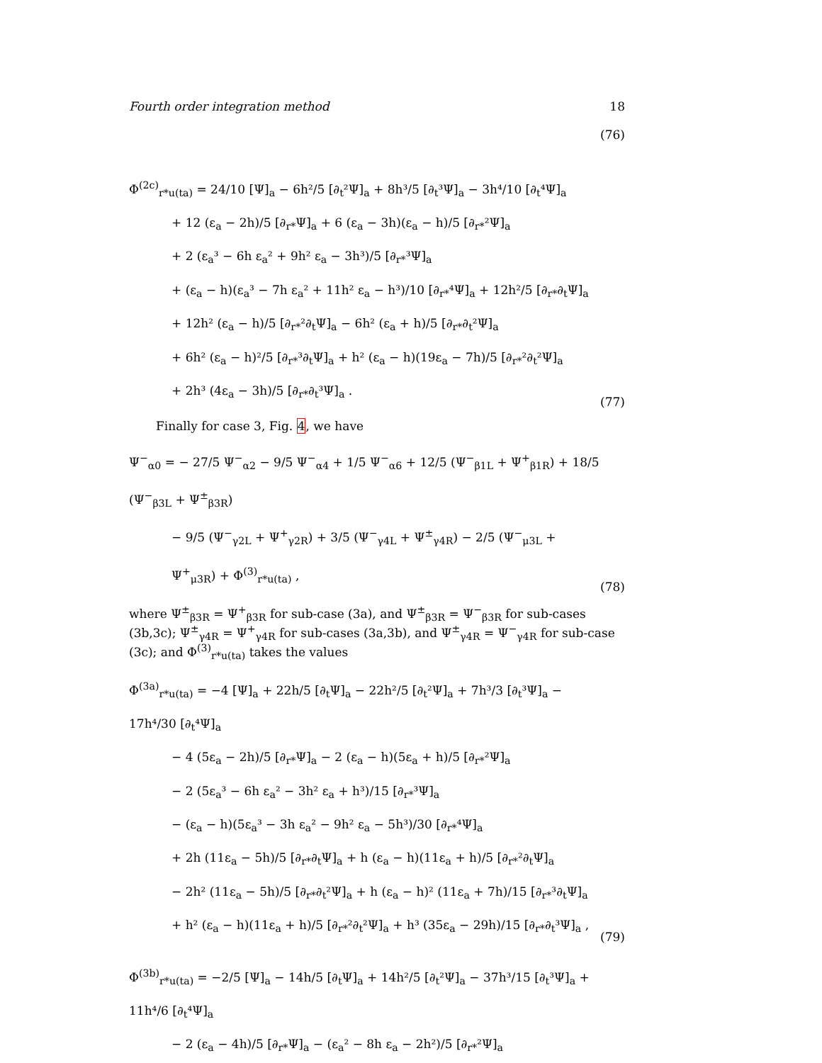Fourth order integration method 18
(76)
Φ<sup>(2c)</sup><sub>r*u(ta)</sub> = 24/10 [Ψ]<sub>a</sub> − 6h²/5 [∂<sub>t</sub>²Ψ]<sub>a</sub> + 8h³/5 [∂<sub>t</sub>³Ψ]<sub>a</sub> − 3h⁴/10 [∂<sub>t</sub>⁴Ψ]<sub>a</sub>
+ 12 (ε<sub>a</sub> − 2h)/5 [∂<sub>r*</sub>Ψ]<sub>a</sub> + 6 (ε<sub>a</sub> − 3h)(ε<sub>a</sub> − h)/5 [∂<sub>r*</sub>²Ψ]<sub>a</sub>
+ 2 (ε<sub>a</sub>³ − 6h ε<sub>a</sub>² + 9h² ε<sub>a</sub> − 3h³)/5 [∂<sub>r*</sub>³Ψ]<sub>a</sub>
+ (ε<sub>a</sub> − h)(ε<sub>a</sub>³ − 7h ε<sub>a</sub>² + 11h² ε<sub>a</sub> − h³)/10 [∂<sub>r*</sub>⁴Ψ]<sub>a</sub> + 12h²/5 [∂<sub>r*</sub>∂<sub>t</sub>Ψ]<sub>a</sub>
+ 12h² (ε<sub>a</sub> − h)/5 [∂<sub>r*</sub>²∂<sub>t</sub>Ψ]<sub>a</sub> − 6h² (ε<sub>a</sub> + h)/5 [∂<sub>r*</sub>∂<sub>t</sub>²Ψ]<sub>a</sub>
+ 6h² (ε<sub>a</sub> − h)²/5 [∂<sub>r*</sub>³∂<sub>t</sub>Ψ]<sub>a</sub> + h² (ε<sub>a</sub> − h)(19ε<sub>a</sub> − 7h)/5 [∂<sub>r*</sub>²∂<sub>t</sub>²Ψ]<sub>a</sub>
+ 2h³ (4ε<sub>a</sub> − 3h)/5 [∂<sub>r*</sub>∂<sub>t</sub>³Ψ]<sub>a</sub> .
(77)
Finally for case 3, Fig. 4, we have
Ψ<sup>−</sup><sub>α0</sub> = − 27/5 Ψ<sup>−</sup><sub>α2</sub> − 9/5 Ψ<sup>−</sup><sub>α4</sub> + 1/5 Ψ<sup>−</sup><sub>α6</sub> + 12/5 (Ψ<sup>−</sup><sub>β1L</sub> + Ψ<sup>+</sup><sub>β1R</sub>) + 18/5 (Ψ<sup>−</sup><sub>β3L</sub> + Ψ<sup>±</sup><sub>β3R</sub>)
− 9/5 (Ψ<sup>−</sup><sub>γ2L</sub> + Ψ<sup>+</sup><sub>γ2R</sub>) + 3/5 (Ψ<sup>−</sup><sub>γ4L</sub> + Ψ<sup>±</sup><sub>γ4R</sub>) − 2/5 (Ψ<sup>−</sup><sub>μ3L</sub> + Ψ<sup>+</sup><sub>μ3R</sub>) + Φ<sup>(3)</sup><sub>r*u(ta)</sub> ,
(78)
where Ψ<sup>±</sup><sub>β3R</sub> = Ψ<sup>+</sup><sub>β3R</sub> for sub-case (3a), and Ψ<sup>±</sup><sub>β3R</sub> = Ψ<sup>−</sup><sub>β3R</sub> for sub-cases (3b,3c); Ψ<sup>±</sup><sub>γ4R</sub> = Ψ<sup>+</sup><sub>γ4R</sub> for sub-cases (3a,3b), and Ψ<sup>±</sup><sub>γ4R</sub> = Ψ<sup>−</sup><sub>γ4R</sub> for sub-case (3c); and Φ<sup>(3)</sup><sub>r*u(ta)</sub> takes the values
Φ<sup>(3a)</sup><sub>r*u(ta)</sub> = −4 [Ψ]<sub>a</sub> + 22h/5 [∂<sub>t</sub>Ψ]<sub>a</sub> − 22h²/5 [∂<sub>t</sub>²Ψ]<sub>a</sub> + 7h³/3 [∂<sub>t</sub>³Ψ]<sub>a</sub> − 17h⁴/30 [∂<sub>t</sub>⁴Ψ]<sub>a</sub>
− 4 (5ε<sub>a</sub> − 2h)/5 [∂<sub>r*</sub>Ψ]<sub>a</sub> − 2 (ε<sub>a</sub> − h)(5ε<sub>a</sub> + h)/5 [∂<sub>r*</sub>²Ψ]<sub>a</sub>
− 2 (5ε<sub>a</sub>³ − 6h ε<sub>a</sub>² − 3h² ε<sub>a</sub> + h³)/15 [∂<sub>r*</sub>³Ψ]<sub>a</sub>
− (ε<sub>a</sub> − h)(5ε<sub>a</sub>³ − 3h ε<sub>a</sub>² − 9h² ε<sub>a</sub> − 5h³)/30 [∂<sub>r*</sub>⁴Ψ]<sub>a</sub>
+ 2h (11ε<sub>a</sub> − 5h)/5 [∂<sub>r*</sub>∂<sub>t</sub>Ψ]<sub>a</sub> + h (ε<sub>a</sub> − h)(11ε<sub>a</sub> + h)/5 [∂<sub>r*</sub>²∂<sub>t</sub>Ψ]<sub>a</sub>
− 2h² (11ε<sub>a</sub> − 5h)/5 [∂<sub>r*</sub>∂<sub>t</sub>²Ψ]<sub>a</sub> + h (ε<sub>a</sub> − h)² (11ε<sub>a</sub> + 7h)/15 [∂<sub>r*</sub>³∂<sub>t</sub>Ψ]<sub>a</sub>
+ h² (ε<sub>a</sub> − h)(11ε<sub>a</sub> + h)/5 [∂<sub>r*</sub>²∂<sub>t</sub>²Ψ]<sub>a</sub> + h³ (35ε<sub>a</sub> − 29h)/15 [∂<sub>r*</sub>∂<sub>t</sub>³Ψ]<sub>a</sub> ,
(79)
Φ<sup>(3b)</sup><sub>r*u(ta)</sub> = −2/5 [Ψ]<sub>a</sub> − 14h/5 [∂<sub>t</sub>Ψ]<sub>a</sub> + 14h²/5 [∂<sub>t</sub>²Ψ]<sub>a</sub> − 37h³/15 [∂<sub>t</sub>³Ψ]<sub>a</sub> + 11h⁴/6 [∂<sub>t</sub>⁴Ψ]<sub>a</sub>
− 2 (ε<sub>a</sub> − 4h)/5 [∂<sub>r*</sub>Ψ]<sub>a</sub> − (ε<sub>a</sub>² − 8h ε<sub>a</sub> − 2h²)/5 [∂<sub>r*</sub>²Ψ]<sub>a</sub>